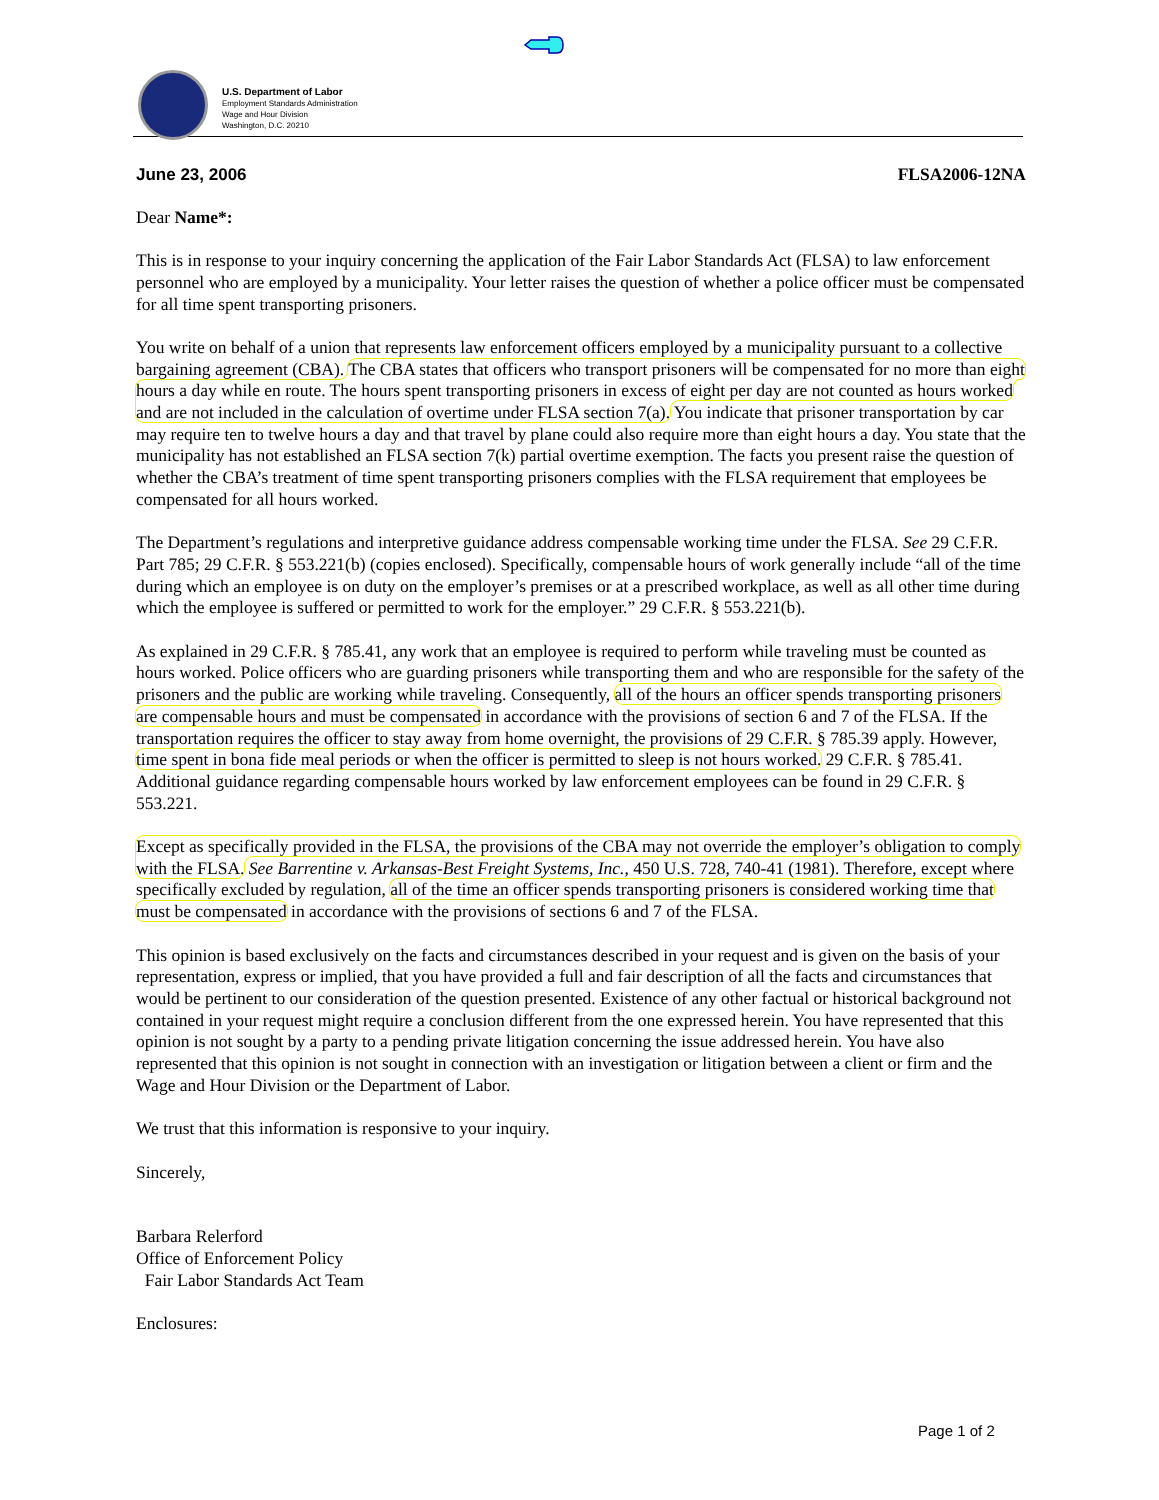U.S. Department of Labor
Employment Standards Administration
Wage and Hour Division
Washington, D.C. 20210
June 23, 2006 FLSA2006-12NA
Dear Name*:
This is in response to your inquiry concerning the application of the Fair Labor Standards Act (FLSA) to law enforcement personnel who are employed by a municipality. Your letter raises the question of whether a police officer must be compensated for all time spent transporting prisoners.
You write on behalf of a union that represents law enforcement officers employed by a municipality pursuant to a collective bargaining agreement (CBA). The CBA states that officers who transport prisoners will be compensated for no more than eight hours a day while en route. The hours spent transporting prisoners in excess of eight per day are not counted as hours worked and are not included in the calculation of overtime under FLSA section 7(a). You indicate that prisoner transportation by car may require ten to twelve hours a day and that travel by plane could also require more than eight hours a day. You state that the municipality has not established an FLSA section 7(k) partial overtime exemption. The facts you present raise the question of whether the CBA’s treatment of time spent transporting prisoners complies with the FLSA requirement that employees be compensated for all hours worked.
The Department’s regulations and interpretive guidance address compensable working time under the FLSA. See 29 C.F.R. Part 785; 29 C.F.R. § 553.221(b) (copies enclosed). Specifically, compensable hours of work generally include “all of the time during which an employee is on duty on the employer’s premises or at a prescribed workplace, as well as all other time during which the employee is suffered or permitted to work for the employer.” 29 C.F.R. § 553.221(b).
As explained in 29 C.F.R. § 785.41, any work that an employee is required to perform while traveling must be counted as hours worked. Police officers who are guarding prisoners while transporting them and who are responsible for the safety of the prisoners and the public are working while traveling. Consequently, all of the hours an officer spends transporting prisoners are compensable hours and must be compensated in accordance with the provisions of section 6 and 7 of the FLSA. If the transportation requires the officer to stay away from home overnight, the provisions of 29 C.F.R. § 785.39 apply. However, time spent in bona fide meal periods or when the officer is permitted to sleep is not hours worked. 29 C.F.R. § 785.41. Additional guidance regarding compensable hours worked by law enforcement employees can be found in 29 C.F.R. § 553.221.
Except as specifically provided in the FLSA, the provisions of the CBA may not override the employer’s obligation to comply with the FLSA. See Barrentine v. Arkansas-Best Freight Systems, Inc., 450 U.S. 728, 740-41 (1981). Therefore, except where specifically excluded by regulation, all of the time an officer spends transporting prisoners is considered working time that must be compensated in accordance with the provisions of sections 6 and 7 of the FLSA.
This opinion is based exclusively on the facts and circumstances described in your request and is given on the basis of your representation, express or implied, that you have provided a full and fair description of all the facts and circumstances that would be pertinent to our consideration of the question presented. Existence of any other factual or historical background not contained in your request might require a conclusion different from the one expressed herein. You have represented that this opinion is not sought by a party to a pending private litigation concerning the issue addressed herein. You have also represented that this opinion is not sought in connection with an investigation or litigation between a client or firm and the Wage and Hour Division or the Department of Labor.
We trust that this information is responsive to your inquiry.
Sincerely,
Barbara Relerford
Office of Enforcement Policy
Fair Labor Standards Act Team
Enclosures:
Page 1 of 2